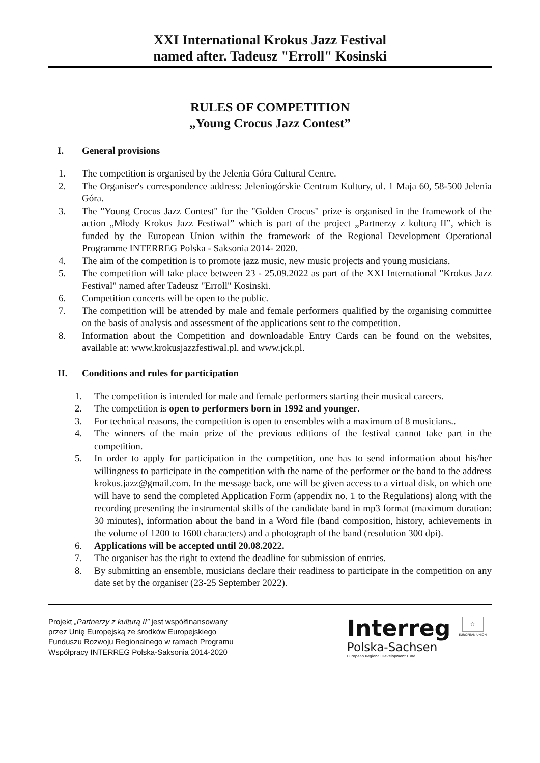XXI International Krokus Jazz Festival
named after. Tadeusz "Erroll" Kosinski
RULES OF COMPETITION
„Young Crocus Jazz Contest”
I. General provisions
1. The competition is organised by the Jelenia Góra Cultural Centre.
2. The Organiser's correspondence address: Jeleniogórskie Centrum Kultury, ul. 1 Maja 60, 58-500 Jelenia Góra.
3. The "Young Crocus Jazz Contest" for the "Golden Crocus" prize is organised in the framework of the action „Młody Krokus Jazz Festiwal” which is part of the project „Partnerzy z kulturą II”, which is funded by the European Union within the framework of the Regional Development Operational Programme INTERREG Polska - Saksonia 2014- 2020.
4. The aim of the competition is to promote jazz music, new music projects and young musicians.
5. The competition will take place between 23 - 25.09.2022 as part of the XXI International "Krokus Jazz Festival" named after Tadeusz "Erroll" Kosinski.
6. Competition concerts will be open to the public.
7. The competition will be attended by male and female performers qualified by the organising committee on the basis of analysis and assessment of the applications sent to the competition.
8. Information about the Competition and downloadable Entry Cards can be found on the websites, available at: www.krokusjazzfestiwal.pl. and www.jck.pl.
II. Conditions and rules for participation
1. The competition is intended for male and female performers starting their musical careers.
2. The competition is open to performers born in 1992 and younger.
3. For technical reasons, the competition is open to ensembles with a maximum of 8 musicians..
4. The winners of the main prize of the previous editions of the festival cannot take part in the competition.
5. In order to apply for participation in the competition, one has to send information about his/her willingness to participate in the competition with the name of the performer or the band to the address krokus.jazz@gmail.com. In the message back, one will be given access to a virtual disk, on which one will have to send the completed Application Form (appendix no. 1 to the Regulations) along with the recording presenting the instrumental skills of the candidate band in mp3 format (maximum duration: 30 minutes), information about the band in a Word file (band composition, history, achievements in the volume of 1200 to 1600 characters) and a photograph of the band (resolution 300 dpi).
6. Applications will be accepted until 20.08.2022.
7. The organiser has the right to extend the deadline for submission of entries.
8. By submitting an ensemble, musicians declare their readiness to participate in the competition on any date set by the organiser (23-25 September 2022).
Projekt „Partnerzy z kulturą II” jest współfinansowany
przez Unię Europejską ze środków Europejskiego
Funduszu Rozwoju Regionalnego w ramach Programu
Współpracy INTERREG Polska-Saksonia 2014-2020
Interreg
Polska-Sachsen
European Regional Development Fund
☆
EUROPEAN UNION